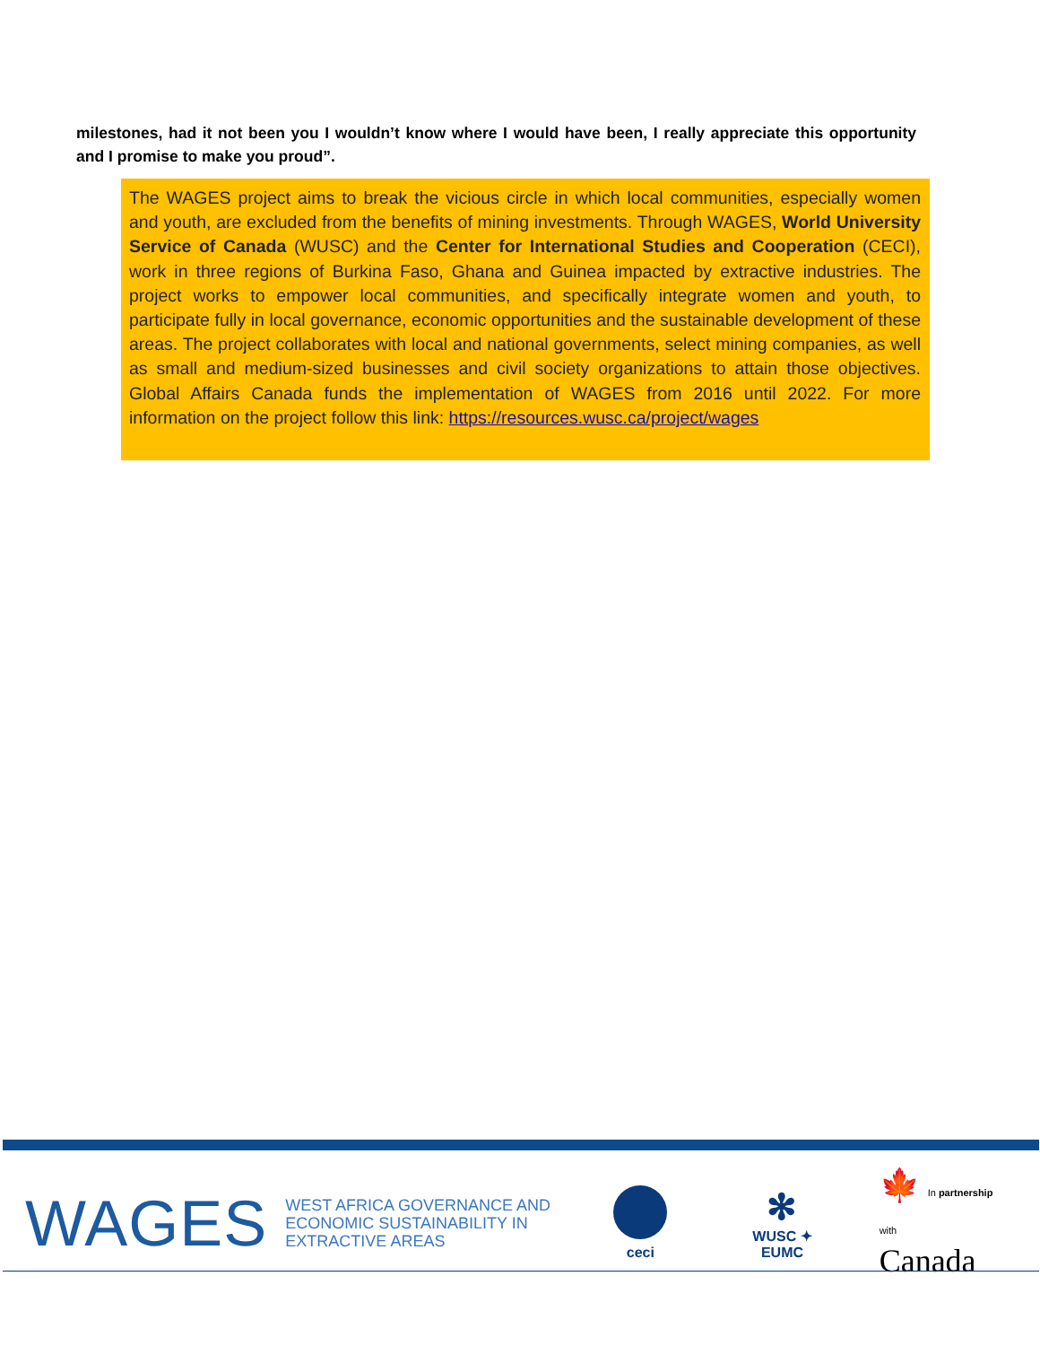milestones, had it not been you I wouldn’t know where I would have been, I really appreciate this opportunity and I promise to make you proud”.
The WAGES project aims to break the vicious circle in which local communities, especially women and youth, are excluded from the benefits of mining investments. Through WAGES, World University Service of Canada (WUSC) and the Center for International Studies and Cooperation (CECI), work in three regions of Burkina Faso, Ghana and Guinea impacted by extractive industries. The project works to empower local communities, and specifically integrate women and youth, to participate fully in local governance, economic opportunities and the sustainable development of these areas. The project collaborates with local and national governments, select mining companies, as well as small and medium-sized businesses and civil society organizations to attain those objectives. Global Affairs Canada funds the implementation of WAGES from 2016 until 2022. For more information on the project follow this link: https://resources.wusc.ca/project/wages
WAGES
WEST AFRICA GOVERNANCE AND ECONOMIC SUSTAINABILITY IN EXTRACTIVE AREAS
ceci
✻
WUSC ✦ EUMC
🍁 In partnership with
Canada